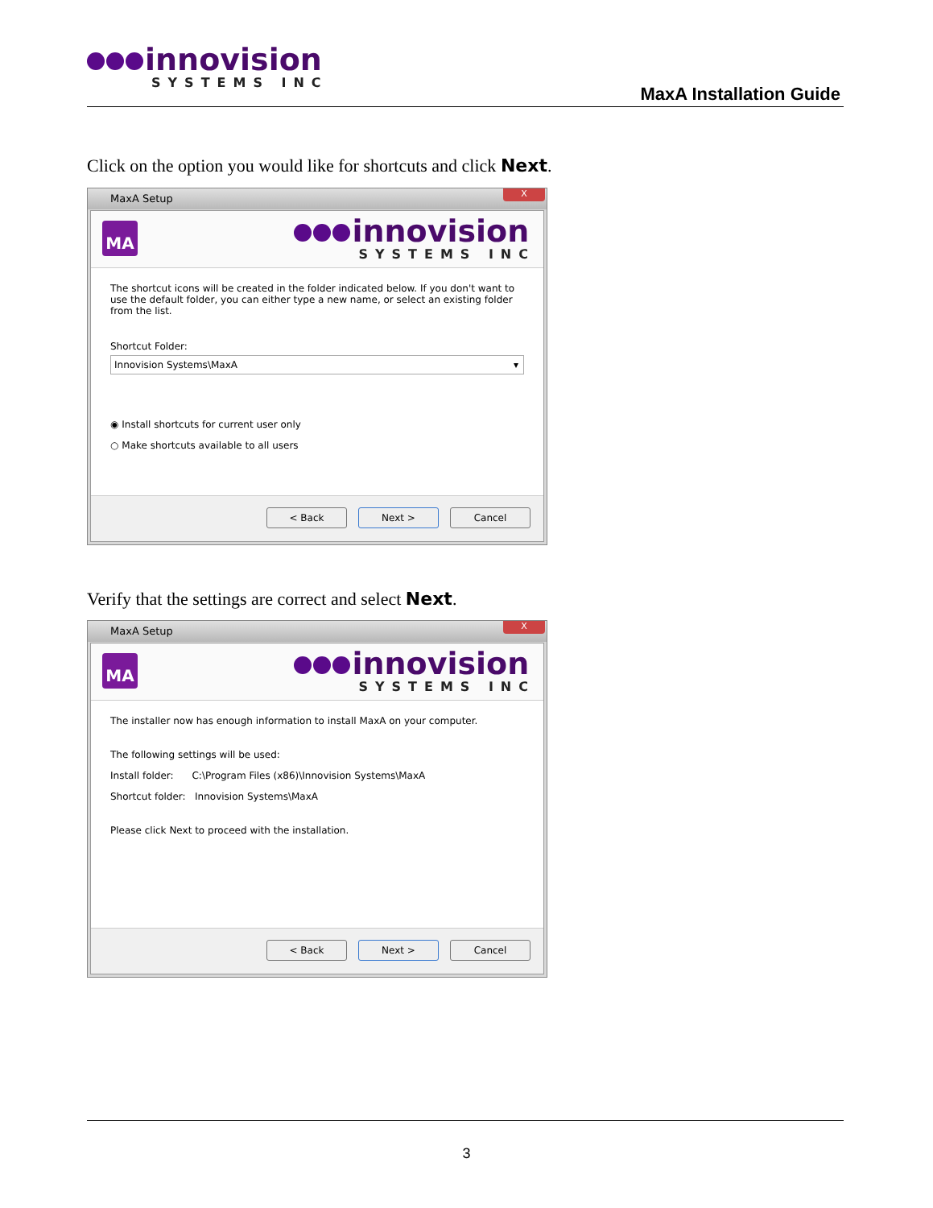innovision
SYSTEMS INC
MaxA Installation Guide
Click on the option you would like for shortcuts and click Next.
MaxA Setup
X
MA
innovision
SYSTEMS INC
The shortcut icons will be created in the folder indicated below. If you don't want to use the default folder, you can either type a new name, or select an existing folder from the list.
Shortcut Folder:
Innovision Systems\MaxA ▾
◉ Install shortcuts for current user only
○ Make shortcuts available to all users
< Back Next > Cancel
Verify that the settings are correct and select Next.
MaxA Setup
X
MA
innovision
SYSTEMS INC
The installer now has enough information to install MaxA on your computer.
The following settings will be used:
Install folder: C:\Program Files (x86)\Innovision Systems\MaxA
Shortcut folder: Innovision Systems\MaxA
Please click Next to proceed with the installation.
< Back Next > Cancel
3